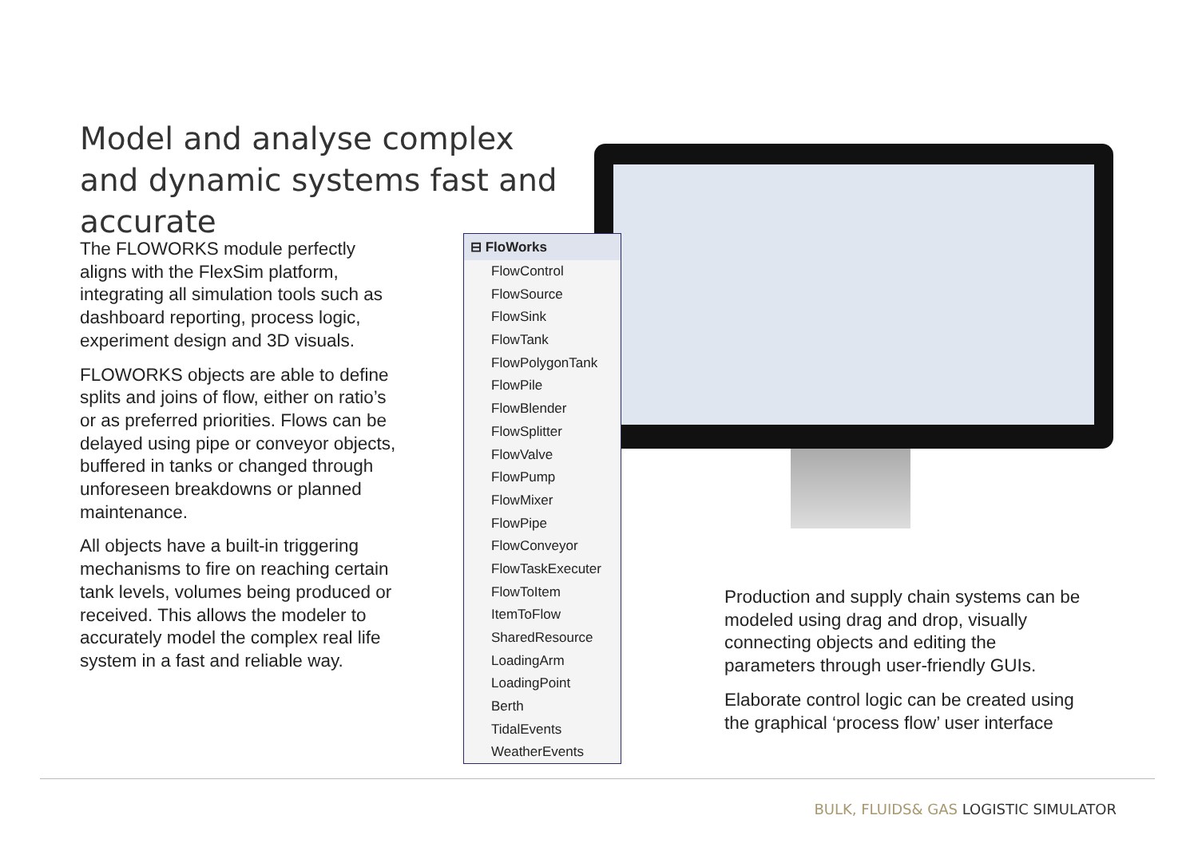Model and analyse complex and dynamic systems fast and accurate
The FLOWORKS module perfectly aligns with the FlexSim platform, integrating all simulation tools such as dashboard reporting, process logic, experiment design and 3D visuals.
FLOWORKS objects are able to define splits and joins of flow, either on ratio’s or as preferred priorities. Flows can be delayed using pipe or conveyor objects, buffered in tanks or changed through unforeseen breakdowns or planned maintenance.
All objects have a built-in triggering mechanisms to fire on reaching certain tank levels, volumes being produced or received. This allows the modeler to accurately model the complex real life system in a fast and reliable way.
⊟ FloWorks
FlowControl
FlowSource
FlowSink
FlowTank
FlowPolygonTank
FlowPile
FlowBlender
FlowSplitter
FlowValve
FlowPump
FlowMixer
FlowPipe
FlowConveyor
FlowTaskExecuter
FlowToItem
ItemToFlow
SharedResource
LoadingArm
LoadingPoint
Berth
TidalEvents
WeatherEvents
Production and supply chain systems can be modeled using drag and drop, visually connecting objects and editing the parameters through user-friendly GUIs.
Elaborate control logic can be created using the graphical ‘process flow’ user interface
BULK, FLUIDS& GAS LOGISTIC SIMULATOR